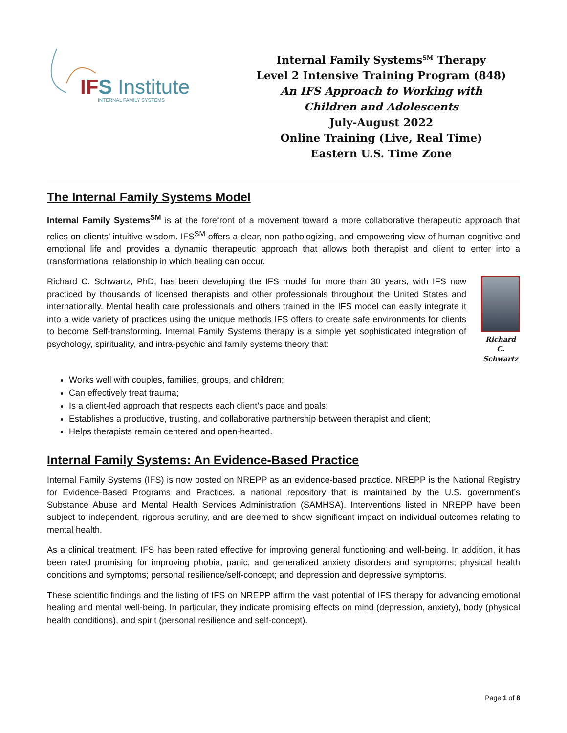IFS Institute
INTERNAL FAMILY SYSTEMS
Internal Family Systems<sup>SM</sup> Therapy
Level 2 Intensive Training Program (848)
An IFS Approach to Working with
Children and Adolescents
July-August 2022
Online Training (Live, Real Time)
Eastern U.S. Time Zone
The Internal Family Systems Model
Internal Family Systems<sup>SM</sup> is at the forefront of a movement toward a more collaborative therapeutic approach that relies on clients’ intuitive wisdom. IFS<sup>SM</sup> offers a clear, non-pathologizing, and empowering view of human cognitive and emotional life and provides a dynamic therapeutic approach that allows both therapist and client to enter into a transformational relationship in which healing can occur.
Richard C. Schwartz, PhD, has been developing the IFS model for more than 30 years, with IFS now practiced by thousands of licensed therapists and other professionals throughout the United States and internationally. Mental health care professionals and others trained in the IFS model can easily integrate it into a wide variety of practices using the unique methods IFS offers to create safe environments for clients to become Self-transforming. Internal Family Systems therapy is a simple yet sophisticated integration of psychology, spirituality, and intra-psychic and family systems theory that:
Richard C. Schwartz
Works well with couples, families, groups, and children;
Can effectively treat trauma;
Is a client-led approach that respects each client’s pace and goals;
Establishes a productive, trusting, and collaborative partnership between therapist and client;
Helps therapists remain centered and open-hearted.
Internal Family Systems: An Evidence-Based Practice
Internal Family Systems (IFS) is now posted on NREPP as an evidence-based practice. NREPP is the National Registry for Evidence-Based Programs and Practices, a national repository that is maintained by the U.S. government’s Substance Abuse and Mental Health Services Administration (SAMHSA). Interventions listed in NREPP have been subject to independent, rigorous scrutiny, and are deemed to show significant impact on individual outcomes relating to mental health.
As a clinical treatment, IFS has been rated effective for improving general functioning and well-being. In addition, it has been rated promising for improving phobia, panic, and generalized anxiety disorders and symptoms; physical health conditions and symptoms; personal resilience/self-concept; and depression and depressive symptoms.
These scientific findings and the listing of IFS on NREPP affirm the vast potential of IFS therapy for advancing emotional healing and mental well-being. In particular, they indicate promising effects on mind (depression, anxiety), body (physical health conditions), and spirit (personal resilience and self-concept).
Page 1 of 8